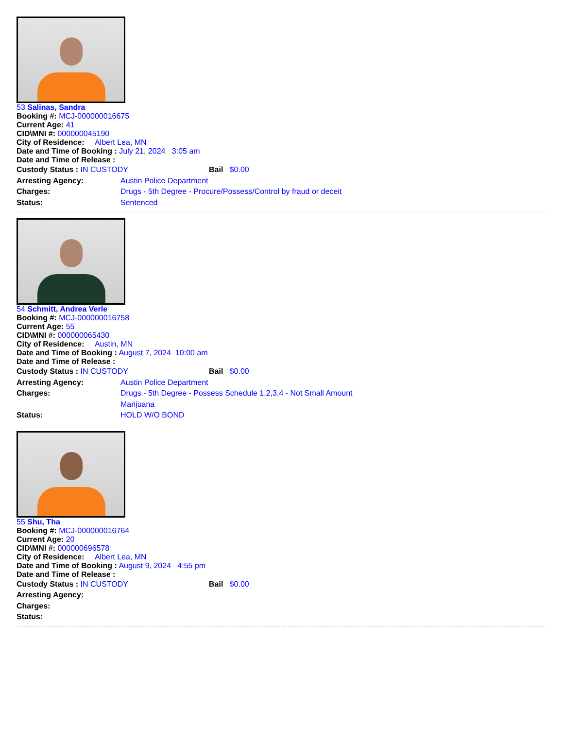53 Salinas, Sandra
Booking #: MCJ-000000016675
Current Age: 41
CID\MNI #: 000000045190
City of Residence: Albert Lea, MN
Date and Time of Booking : July 21, 2024 3:05 am
Date and Time of Release :
Custody Status : IN CUSTODY Bail $0.00
Arresting Agency: Austin Police Department
Charges: Drugs - 5th Degree - Procure/Possess/Control by fraud or deceit
Status: Sentenced
54 Schmitt, Andrea Verle
Booking #: MCJ-000000016758
Current Age: 55
CID\MNI #: 000000065430
City of Residence: Austin, MN
Date and Time of Booking : August 7, 2024 10:00 am
Date and Time of Release :
Custody Status : IN CUSTODY Bail $0.00
Arresting Agency: Austin Police Department
Charges: Drugs - 5th Degree - Possess Schedule 1,2,3,4 - Not Small Amount
Marijuana
Status: HOLD W/O BOND
55 Shu, Tha
Booking #: MCJ-000000016764
Current Age: 20
CID\MNI #: 000000696578
City of Residence: Albert Lea, MN
Date and Time of Booking : August 9, 2024 4:55 pm
Date and Time of Release :
Custody Status : IN CUSTODY Bail $0.00
Arresting Agency:
Charges:
Status: